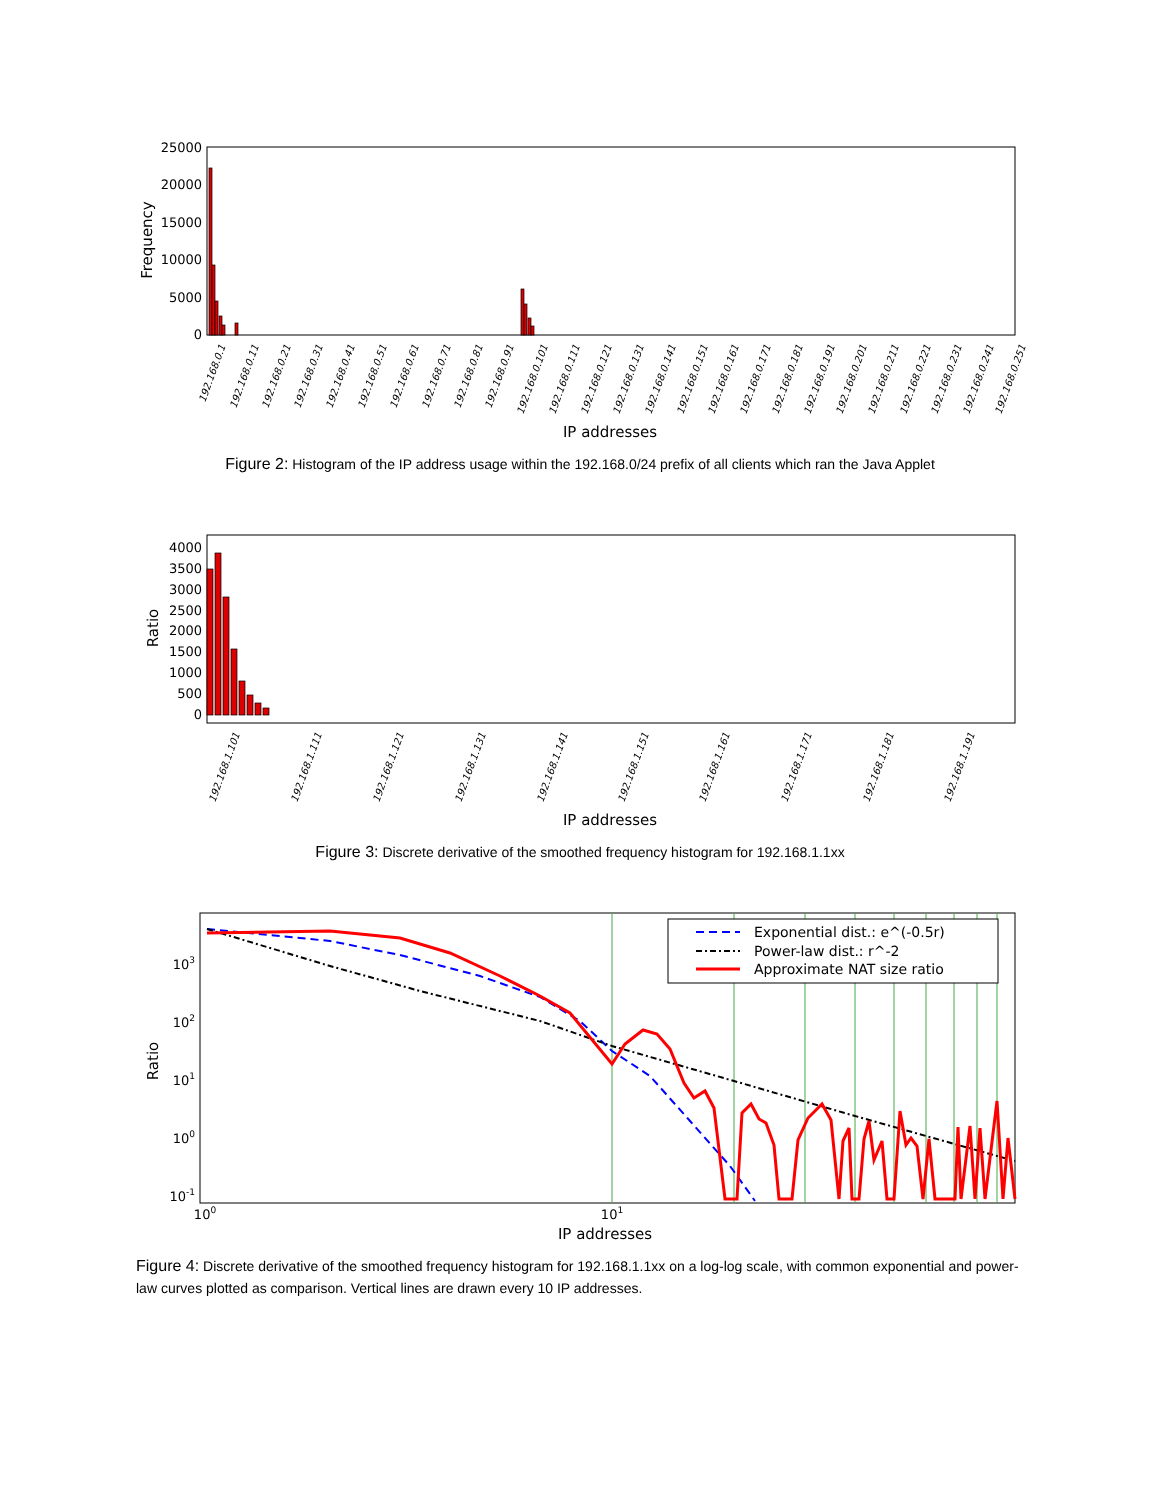25000
20000
15000
10000
5000
0
Frequency
IP addresses
192.168.0.1
192.168.0.11
192.168.0.21
192.168.0.31
192.168.0.41
192.168.0.51
192.168.0.61
192.168.0.71
192.168.0.81
192.168.0.91
192.168.0.101
192.168.0.111
192.168.0.121
192.168.0.131
192.168.0.141
192.168.0.151
192.168.0.161
192.168.0.171
192.168.0.181
192.168.0.191
192.168.0.201
192.168.0.211
192.168.0.221
192.168.0.231
192.168.0.241
192.168.0.251
Figure 2: Histogram of the IP address usage within the 192.168.0/24 prefix of all clients which ran the Java Applet
4000
3500
3000
2500
2000
1500
1000
500
0
Ratio
IP addresses
192.168.1.101
192.168.1.111
192.168.1.121
192.168.1.131
192.168.1.141
192.168.1.151
192.168.1.161
192.168.1.171
192.168.1.181
192.168.1.191
Figure 3: Discrete derivative of the smoothed frequency histogram for 192.168.1.1xx
103
102
101
100
10-1
100
101
Ratio
IP addresses
Exponential dist.: e^(-0.5r)
Power-law dist.: r^-2
Approximate NAT size ratio
Figure 4: Discrete derivative of the smoothed frequency histogram for 192.168.1.1xx on a log-log scale, with common exponential and power-law curves plotted as comparison. Vertical lines are drawn every 10 IP addresses.